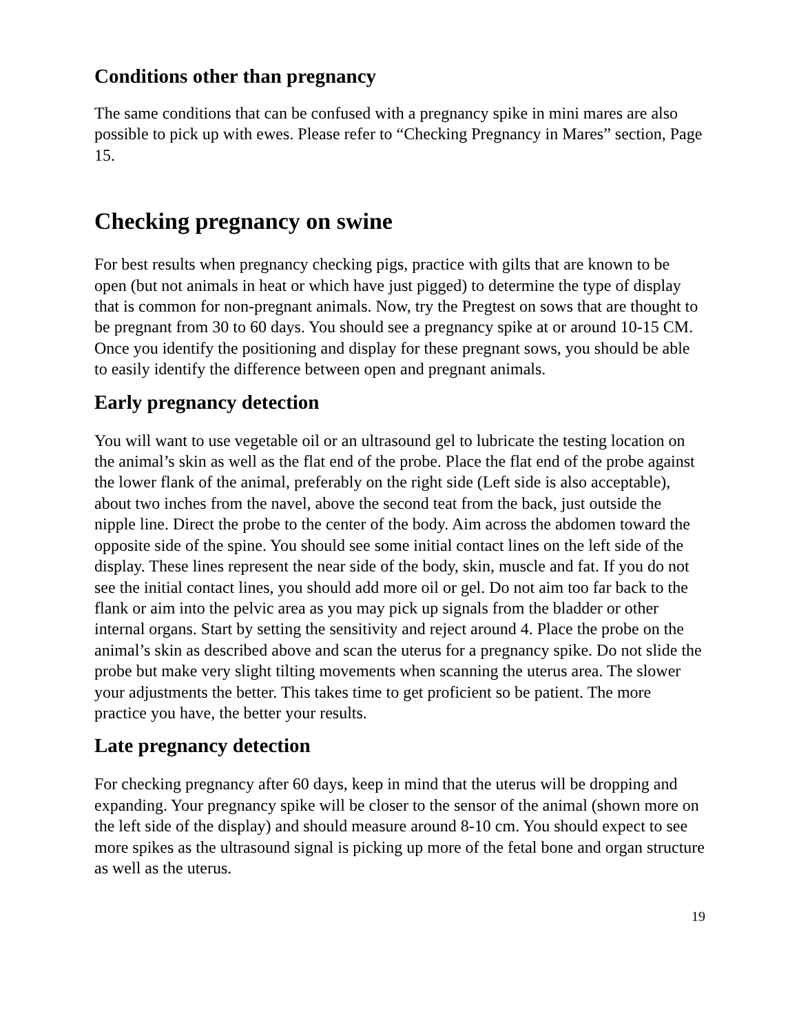Conditions other than pregnancy
The same conditions that can be confused with a pregnancy spike in mini mares are also possible to pick up with ewes. Please refer to “Checking Pregnancy in Mares” section, Page 15.
Checking pregnancy on swine
For best results when pregnancy checking pigs, practice with gilts that are known to be open (but not animals in heat or which have just pigged) to determine the type of display that is common for non-pregnant animals. Now, try the Pregtest on sows that are thought to be pregnant from 30 to 60 days. You should see a pregnancy spike at or around 10-15 CM. Once you identify the positioning and display for these pregnant sows, you should be able to easily identify the difference between open and pregnant animals.
Early pregnancy detection
You will want to use vegetable oil or an ultrasound gel to lubricate the testing location on the animal’s skin as well as the flat end of the probe. Place the flat end of the probe against the lower flank of the animal, preferably on the right side (Left side is also acceptable), about two inches from the navel, above the second teat from the back, just outside the nipple line. Direct the probe to the center of the body. Aim across the abdomen toward the opposite side of the spine. You should see some initial contact lines on the left side of the display. These lines represent the near side of the body, skin, muscle and fat. If you do not see the initial contact lines, you should add more oil or gel. Do not aim too far back to the flank or aim into the pelvic area as you may pick up signals from the bladder or other internal organs. Start by setting the sensitivity and reject around 4. Place the probe on the animal’s skin as described above and scan the uterus for a pregnancy spike. Do not slide the probe but make very slight tilting movements when scanning the uterus area. The slower your adjustments the better. This takes time to get proficient so be patient. The more practice you have, the better your results.
Late pregnancy detection
For checking pregnancy after 60 days, keep in mind that the uterus will be dropping and expanding. Your pregnancy spike will be closer to the sensor of the animal (shown more on the left side of the display) and should measure around 8-10 cm. You should expect to see more spikes as the ultrasound signal is picking up more of the fetal bone and organ structure as well as the uterus.
19